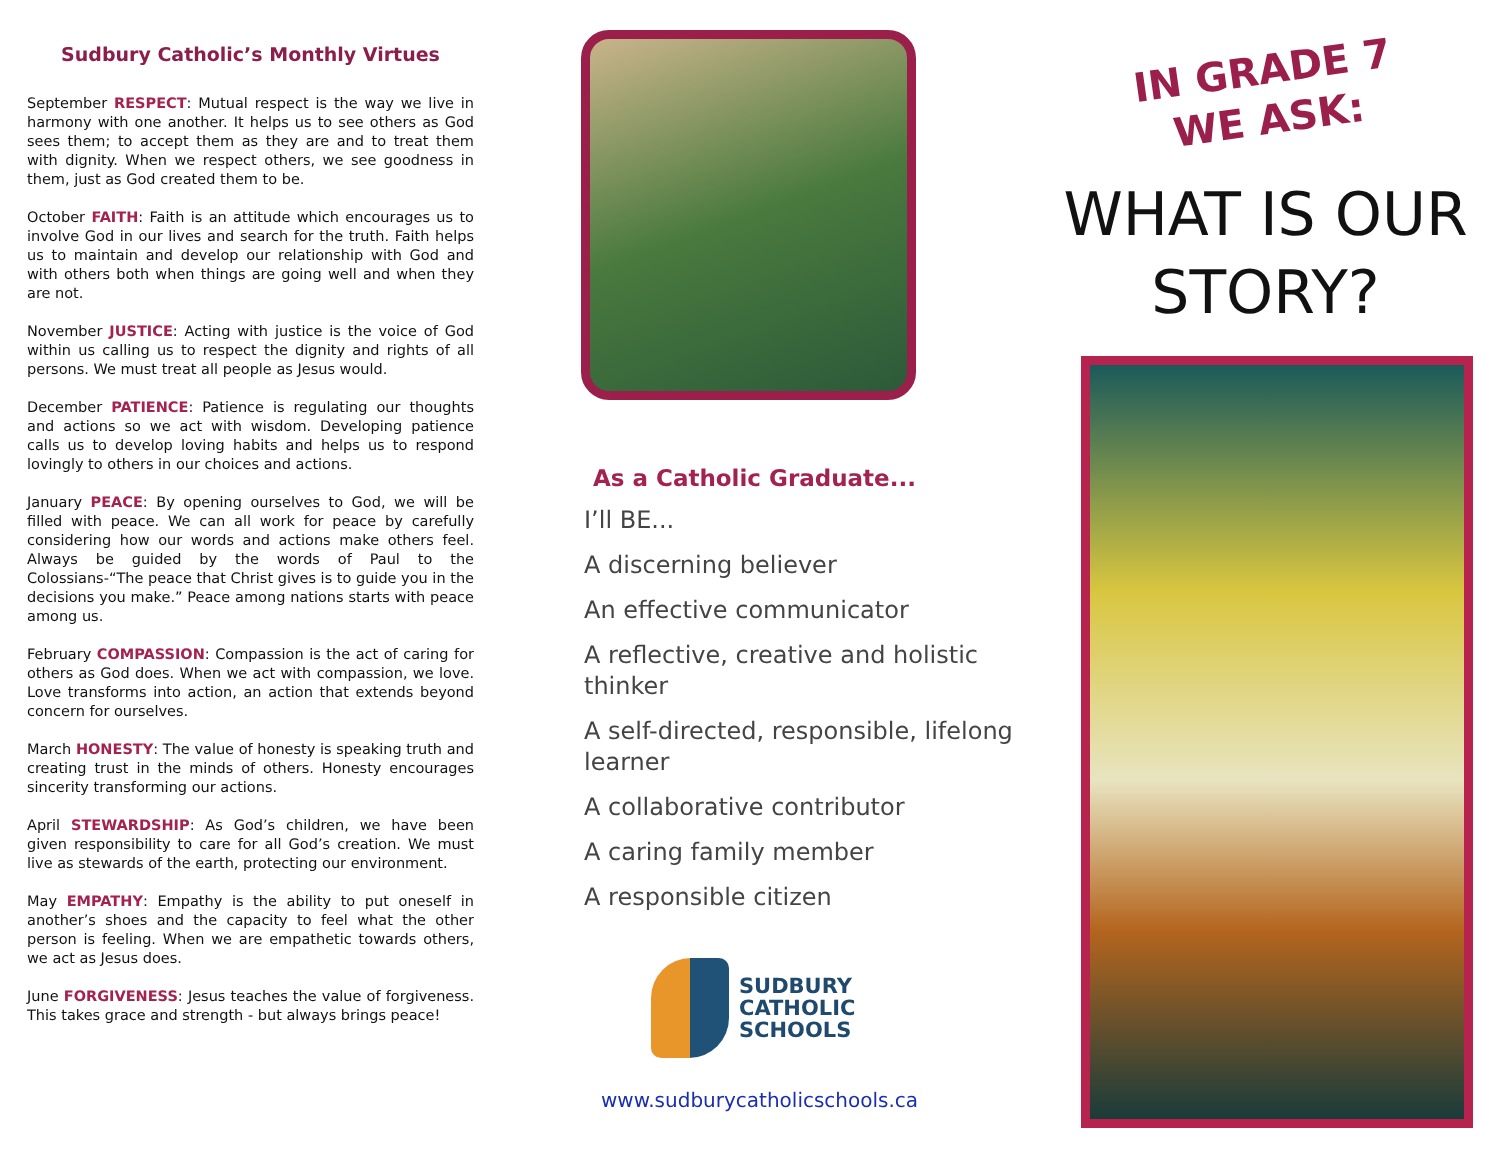Sudbury Catholic’s Monthly Virtues
September RESPECT: Mutual respect is the way we live in harmony with one another. It helps us to see others as God sees them; to accept them as they are and to treat them with dignity. When we respect others, we see goodness in them, just as God created them to be.
October FAITH: Faith is an attitude which encourages us to involve God in our lives and search for the truth. Faith helps us to maintain and develop our relationship with God and with others both when things are going well and when they are not.
November JUSTICE: Acting with justice is the voice of God within us calling us to respect the dignity and rights of all persons. We must treat all people as Jesus would.
December PATIENCE: Patience is regulating our thoughts and actions so we act with wisdom. Developing patience calls us to develop loving habits and helps us to respond lovingly to others in our choices and actions.
January PEACE: By opening ourselves to God, we will be filled with peace. We can all work for peace by carefully considering how our words and actions make others feel. Always be guided by the words of Paul to the Colossians-“The peace that Christ gives is to guide you in the decisions you make.” Peace among nations starts with peace among us.
February COMPASSION: Compassion is the act of caring for others as God does. When we act with compassion, we love. Love transforms into action, an action that extends beyond concern for ourselves.
March HONESTY: The value of honesty is speaking truth and creating trust in the minds of others. Honesty encourages sincerity transforming our actions.
April STEWARDSHIP: As God’s children, we have been given responsibility to care for all God’s creation. We must live as stewards of the earth, protecting our environment.
May EMPATHY: Empathy is the ability to put oneself in another’s shoes and the capacity to feel what the other person is feeling. When we are empathetic towards others, we act as Jesus does.
June FORGIVENESS: Jesus teaches the value of forgiveness. This takes grace and strength - but always brings peace!
As a Catholic Graduate...
I’ll BE...
A discerning believer
An effective communicator
A reflective, creative and holistic thinker
A self-directed, responsible, lifelong learner
A collaborative contributor
A caring family member
A responsible citizen
SUDBURY
CATHOLIC
SCHOOLS
www.sudburycatholicschools.ca
IN GRADE 7
WE ASK:
WHAT IS OUR
STORY?